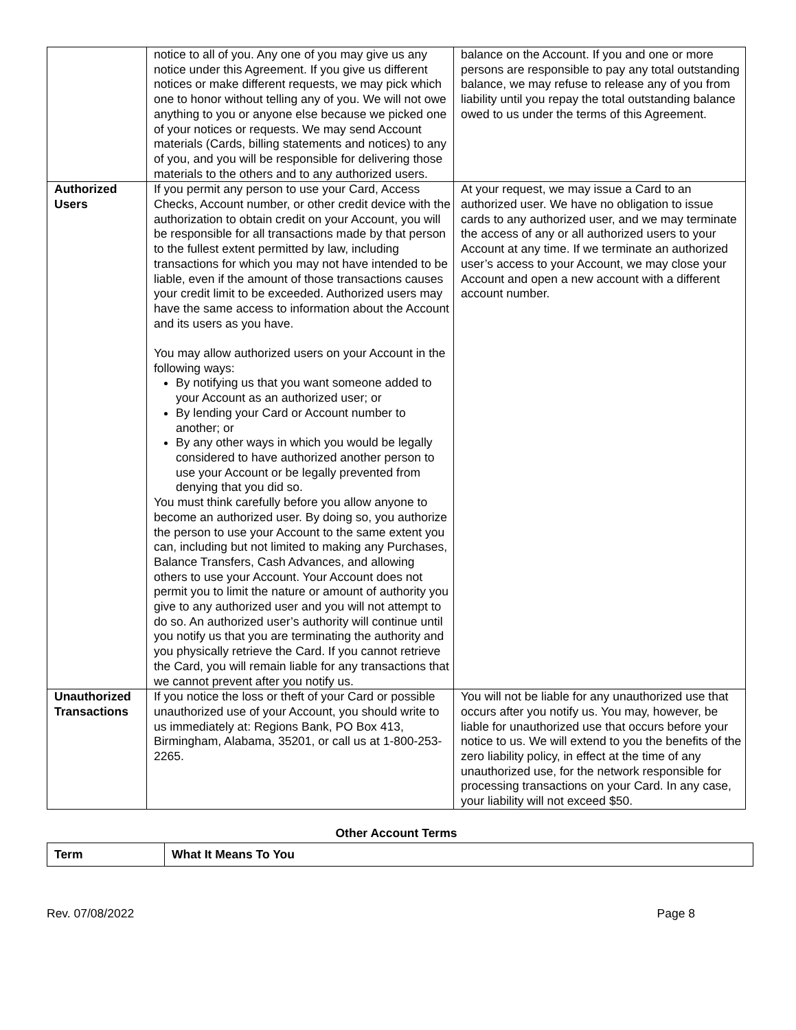| | notice to all of you. Any one of you may give us any notice under this Agreement. If you give us different notices or make different requests, we may pick which one to honor without telling any of you. We will not owe anything to you or anyone else because we picked one of your notices or requests. We may send Account materials (Cards, billing statements and notices) to any of you, and you will be responsible for delivering those materials to the others and to any authorized users. | balance on the Account. If you and one or more persons are responsible to pay any total outstanding balance, we may refuse to release any of you from liability until you repay the total outstanding balance owed to us under the terms of this Agreement. |
| Authorized Users | If you permit any person to use your Card, Access Checks, Account number, or other credit device with the authorization to obtain credit on your Account, you will be responsible for all transactions made by that person to the fullest extent permitted by law, including transactions for which you may not have intended to be liable, even if the amount of those transactions causes your credit limit to be exceeded. Authorized users may have the same access to information about the Account and its users as you have. You may allow authorized users on your Account in the following ways: By notifying us that you want someone added to your Account as an authorized user; or By lending your Card or Account number to another; or By any other ways in which you would be legally considered to have authorized another person to use your Account or be legally prevented from denying that you did so. You must think carefully before you allow anyone to become an authorized user. By doing so, you authorize the person to use your Account to the same extent you can, including but not limited to making any Purchases, Balance Transfers, Cash Advances, and allowing others to use your Account. Your Account does not permit you to limit the nature or amount of authority you give to any authorized user and you will not attempt to do so. An authorized user’s authority will continue until you notify us that you are terminating the authority and you physically retrieve the Card. If you cannot retrieve the Card, you will remain liable for any transactions that we cannot prevent after you notify us. | At your request, we may issue a Card to an authorized user. We have no obligation to issue cards to any authorized user, and we may terminate the access of any or all authorized users to your Account at any time. If we terminate an authorized user’s access to your Account, we may close your Account and open a new account with a different account number. |
| Unauthorized Transactions | If you notice the loss or theft of your Card or possible unauthorized use of your Account, you should write to us immediately at: Regions Bank, PO Box 413, Birmingham, Alabama, 35201, or call us at 1-800-253-2265. | You will not be liable for any unauthorized use that occurs after you notify us. You may, however, be liable for unauthorized use that occurs before your notice to us. We will extend to you the benefits of the zero liability policy, in effect at the time of any unauthorized use, for the network responsible for processing transactions on your Card. In any case, your liability will not exceed $50. |
Other Account Terms
| Term | What It Means To You |
| --- | --- |
Rev. 07/08/2022 Page 8